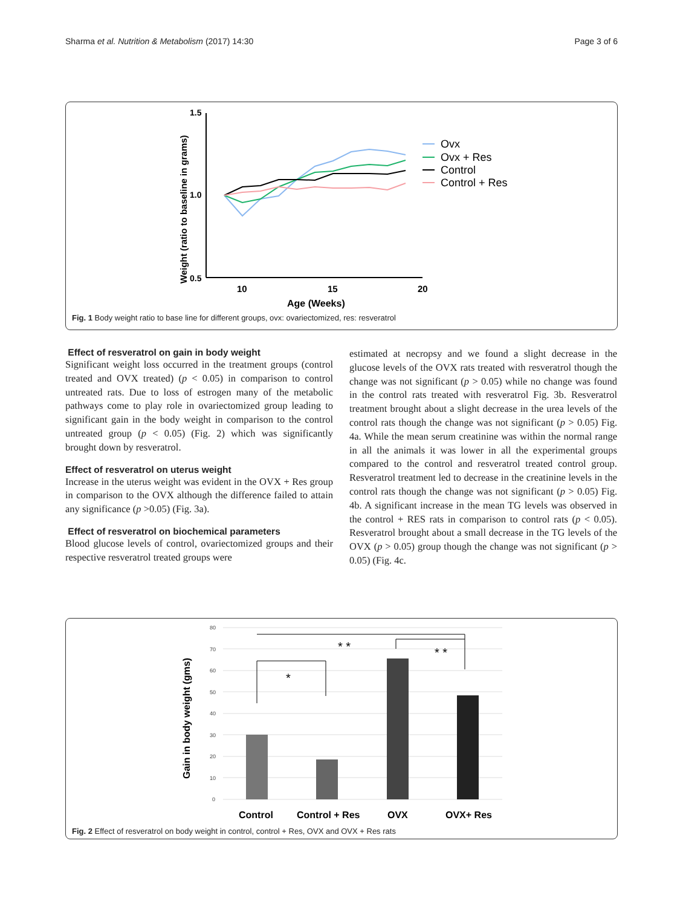Sharma et al. Nutrition & Metabolism (2017) 14:30 Page 3 of 6
Weight (ratio to baseline in grams)
1.5
1.0
0.5
10
15
20
Age (Weeks)
Ovx
Ovx + Res
Control
Control + Res
Fig. 1 Body weight ratio to base line for different groups, ovx: ovariectomized, res: resveratrol
Effect of resveratrol on gain in body weight
Significant weight loss occurred in the treatment groups (control treated and OVX treated) (p < 0.05) in comparison to control untreated rats. Due to loss of estrogen many of the metabolic pathways come to play role in ovariectomized group leading to significant gain in the body weight in comparison to the control untreated group (p < 0.05) (Fig. 2) which was significantly brought down by resveratrol.
Effect of resveratrol on uterus weight
Increase in the uterus weight was evident in the OVX + Res group in comparison to the OVX although the difference failed to attain any significance (p >0.05) (Fig. 3a).
Effect of resveratrol on biochemical parameters
Blood glucose levels of control, ovariectomized groups and their respective resveratrol treated groups were
estimated at necropsy and we found a slight decrease in the glucose levels of the OVX rats treated with resveratrol though the change was not significant (p > 0.05) while no change was found in the control rats treated with resveratrol Fig. 3b. Resveratrol treatment brought about a slight decrease in the urea levels of the control rats though the change was not significant (p > 0.05) Fig. 4a. While the mean serum creatinine was within the normal range in all the animals it was lower in all the experimental groups compared to the control and resveratrol treated control group. Resveratrol treatment led to decrease in the creatinine levels in the control rats though the change was not significant (p > 0.05) Fig. 4b. A significant increase in the mean TG levels was observed in the control + RES rats in comparison to control rats (p < 0.05). Resveratrol brought about a small decrease in the TG levels of the OVX (p > 0.05) group though the change was not significant (p > 0.05) (Fig. 4c.
Gain in body weight (gms)
80
70
60
50
40
30
20
10
0
* *
* *
*
Control
Control + Res
OVX
OVX+ Res
Fig. 2 Effect of resveratrol on body weight in control, control + Res, OVX and OVX + Res rats